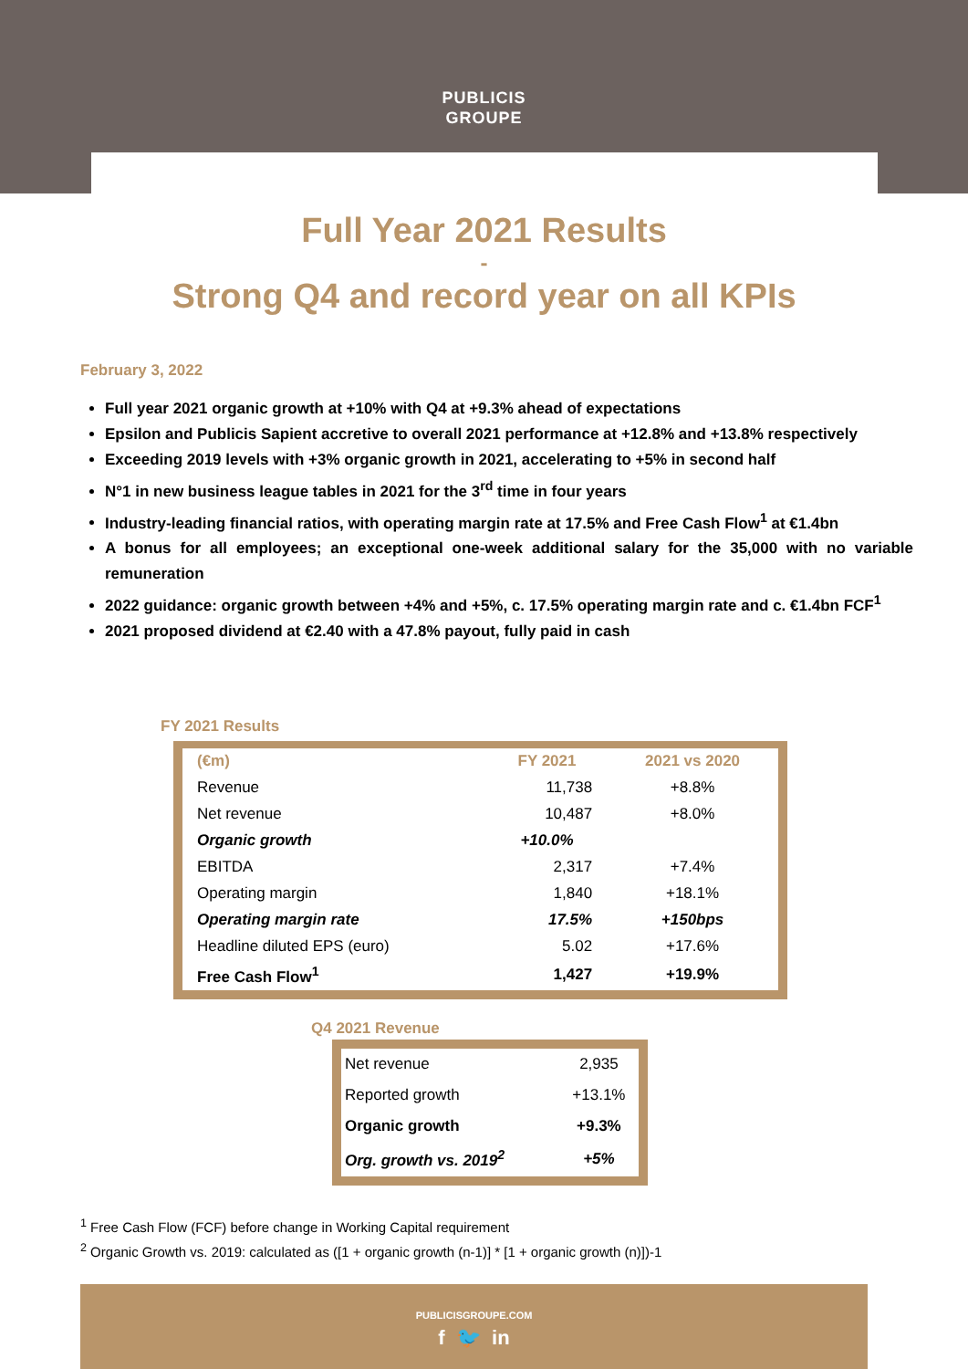PUBLICIS
GROUPE
Full Year 2021 Results
-
Strong Q4 and record year on all KPIs
February 3, 2022
Full year 2021 organic growth at +10% with Q4 at +9.3% ahead of expectations
Epsilon and Publicis Sapient accretive to overall 2021 performance at +12.8% and +13.8% respectively
Exceeding 2019 levels with +3% organic growth in 2021, accelerating to +5% in second half
N°1 in new business league tables in 2021 for the 3<sup>rd</sup> time in four years
Industry-leading financial ratios, with operating margin rate at 17.5% and Free Cash Flow<sup>1</sup> at €1.4bn
A bonus for all employees; an exceptional one-week additional salary for the 35,000 with no variable remuneration
2022 guidance: organic growth between +4% and +5%, c. 17.5% operating margin rate and c. €1.4bn FCF<sup>1</sup>
2021 proposed dividend at €2.40 with a 47.8% payout, fully paid in cash
FY 2021 Results
| (€m) | FY 2021 | 2021 vs 2020 |
| --- | --- | --- |
| Revenue | 11,738 | +8.8% |
| Net revenue | 10,487 | +8.0% |
| Organic growth | +10.0% | |
| EBITDA | 2,317 | +7.4% |
| Operating margin | 1,840 | +18.1% |
| Operating margin rate | 17.5% | +150bps |
| Headline diluted EPS (euro) | 5.02 | +17.6% |
| Free Cash Flow<sup>1</sup> | 1,427 | +19.9% |
Q4 2021 Revenue
| Net revenue | 2,935 |
| Reported growth | +13.1% |
| Organic growth | +9.3% |
| Org. growth vs. 2019<sup>2</sup> | +5% |
<sup>1</sup> Free Cash Flow (FCF) before change in Working Capital requirement
<sup>2</sup> Organic Growth vs. 2019: calculated as ([1 + organic growth (n-1)] * [1 + organic growth (n)])-1
PUBLICISGROUPE.COM
f 🐦 in